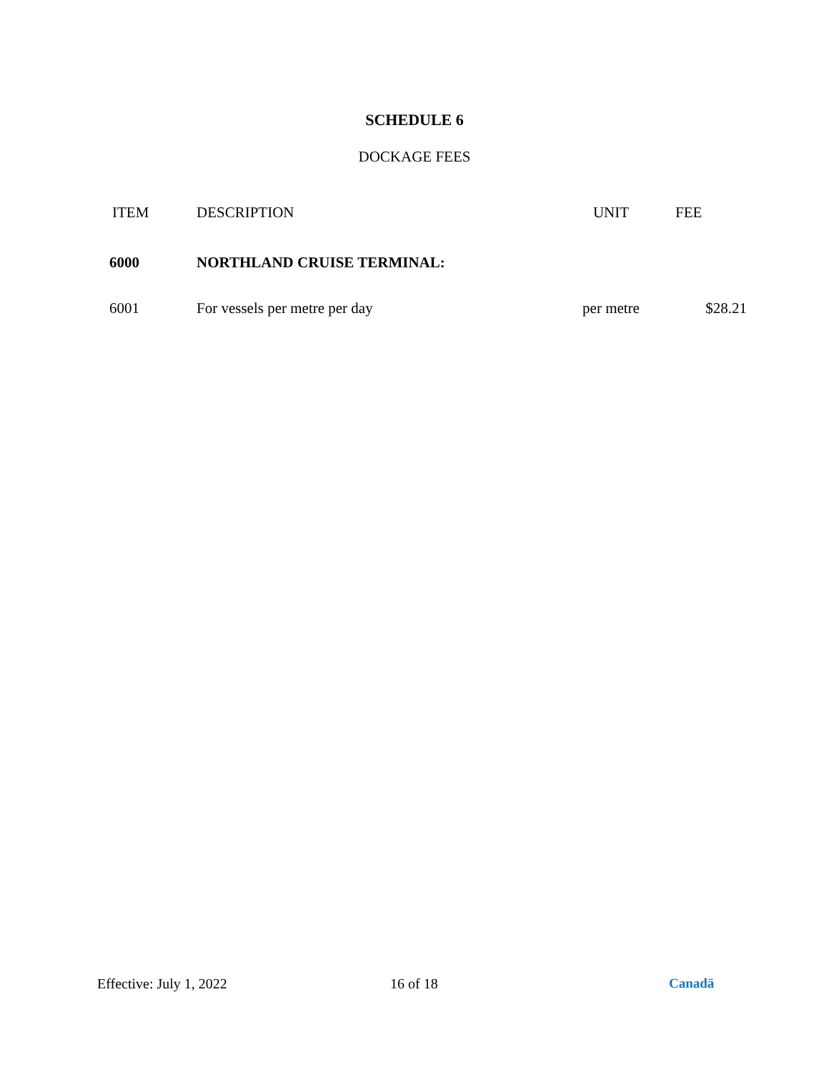SCHEDULE 6
DOCKAGE FEES
| ITEM | DESCRIPTION | UNIT | FEE |
| --- | --- | --- | --- |
| 6000 | NORTHLAND CRUISE TERMINAL: | | |
| 6001 | For vessels per metre per day | per metre | $28.21 |
Effective: July 1, 2022 16 of 18 Canadä